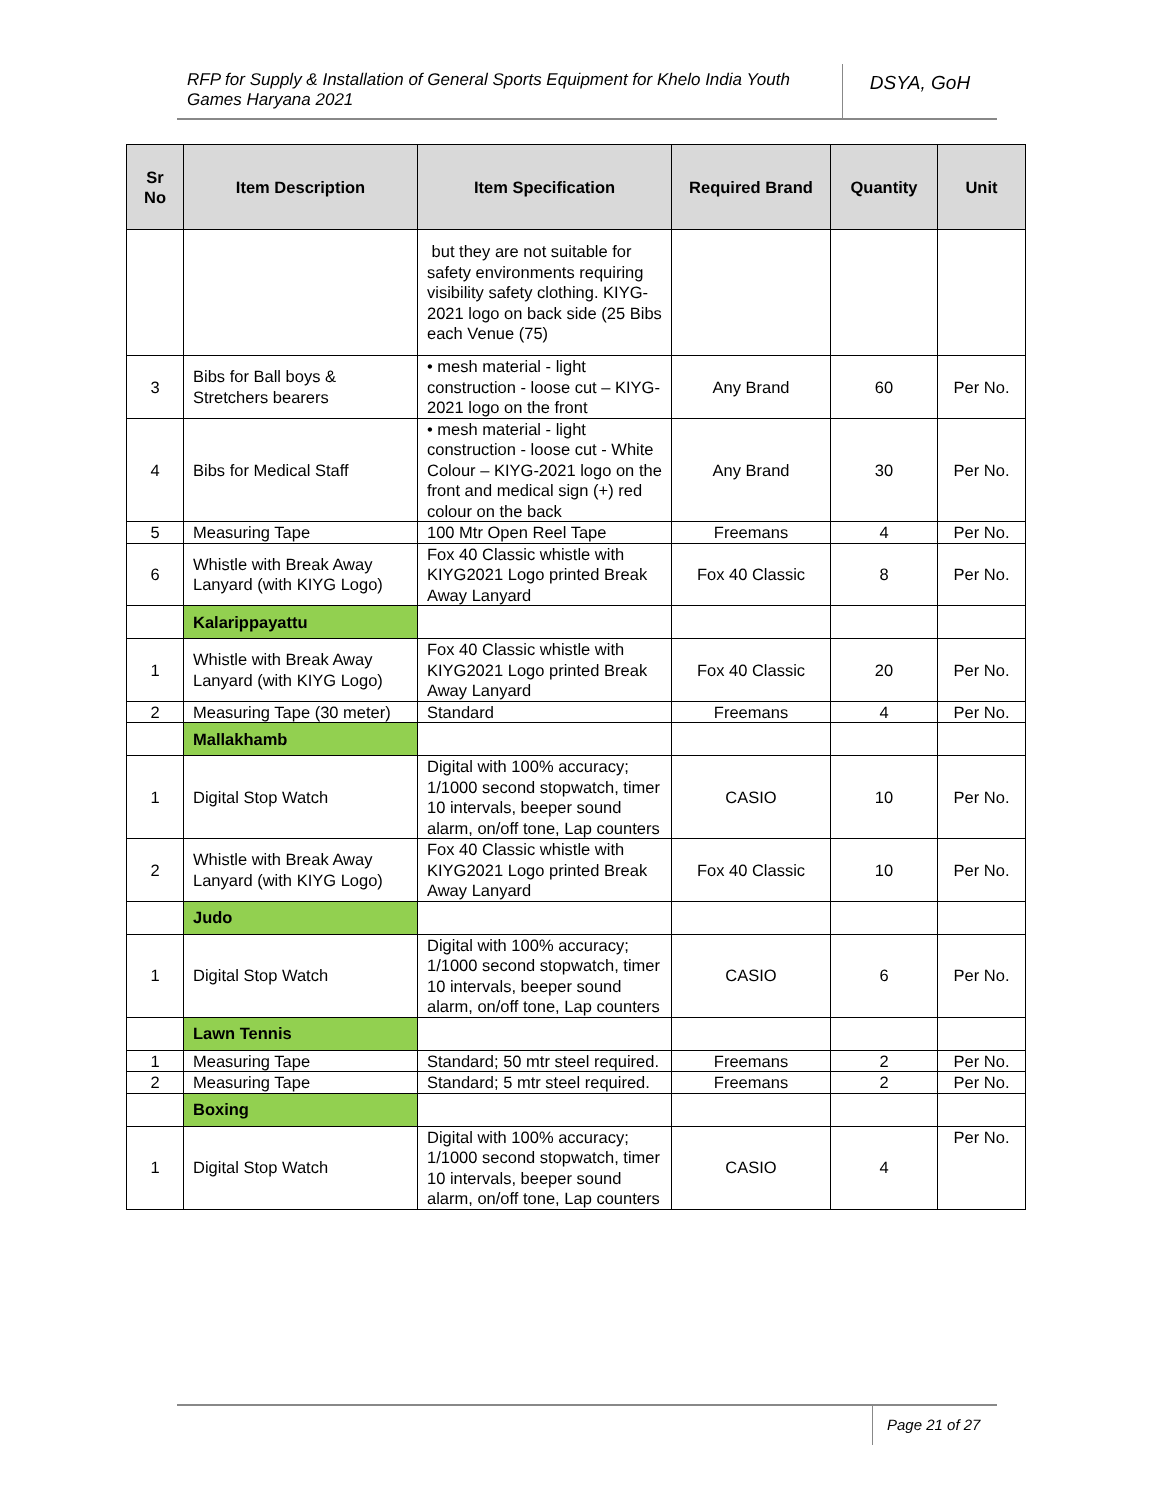RFP for Supply & Installation of General Sports Equipment for Khelo India Youth Games Haryana 2021
DSYA, GoH
| Sr No | Item Description | Item Specification | Required Brand | Quantity | Unit |
| --- | --- | --- | --- | --- | --- |
| | | but they are not suitable for safety environments requiring visibility safety clothing. KIYG-2021 logo on back side (25 Bibs each Venue (75) | | | |
| 3 | Bibs for Ball boys & Stretchers bearers | • mesh material - light construction - loose cut – KIYG-2021 logo on the front | Any Brand | 60 | Per No. |
| 4 | Bibs for Medical Staff | • mesh material - light construction - loose cut - White Colour – KIYG-2021 logo on the front and medical sign (+) red colour on the back | Any Brand | 30 | Per No. |
| 5 | Measuring Tape | 100 Mtr Open Reel Tape | Freemans | 4 | Per No. |
| 6 | Whistle with Break Away Lanyard (with KIYG Logo) | Fox 40 Classic whistle with KIYG2021 Logo printed Break Away Lanyard | Fox 40 Classic | 8 | Per No. |
| | Kalarippayattu | | | | |
| 1 | Whistle with Break Away Lanyard (with KIYG Logo) | Fox 40 Classic whistle with KIYG2021 Logo printed Break Away Lanyard | Fox 40 Classic | 20 | Per No. |
| 2 | Measuring Tape (30 meter) | Standard | Freemans | 4 | Per No. |
| | Mallakhamb | | | | |
| 1 | Digital Stop Watch | Digital with 100% accuracy; 1/1000 second stopwatch, timer 10 intervals, beeper sound alarm, on/off tone, Lap counters | CASIO | 10 | Per No. |
| 2 | Whistle with Break Away Lanyard (with KIYG Logo) | Fox 40 Classic whistle with KIYG2021 Logo printed Break Away Lanyard | Fox 40 Classic | 10 | Per No. |
| | Judo | | | | |
| 1 | Digital Stop Watch | Digital with 100% accuracy; 1/1000 second stopwatch, timer 10 intervals, beeper sound alarm, on/off tone, Lap counters | CASIO | 6 | Per No. |
| | Lawn Tennis | | | | |
| 1 | Measuring Tape | Standard; 50 mtr steel required. | Freemans | 2 | Per No. |
| 2 | Measuring Tape | Standard; 5 mtr steel required. | Freemans | 2 | Per No. |
| | Boxing | | | | |
| 1 | Digital Stop Watch | Digital with 100% accuracy; 1/1000 second stopwatch, timer 10 intervals, beeper sound alarm, on/off tone, Lap counters | CASIO | 4 | Per No. |
Page 21 of 27